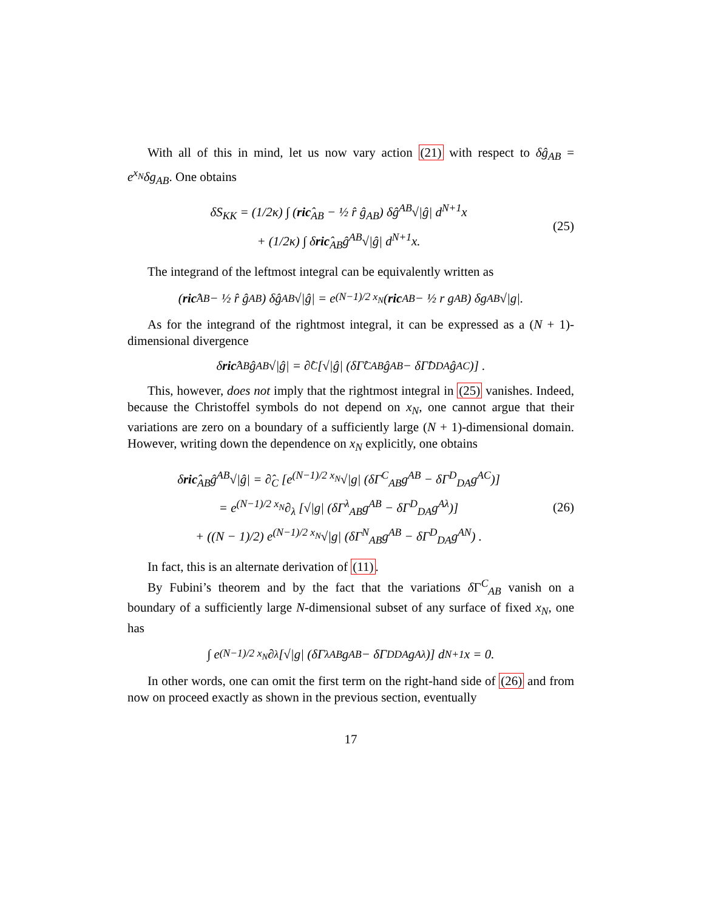With all of this in mind, let us now vary action (21) with respect to δĝ<sub>AB</sub> = e<sup>x<sub>N</sub></sup>δg<sub>AB</sub>. One obtains
δS<sub>KK</sub> = (1/2κ) ∫ (riĉ<sub>AB</sub> − ½ r̂ ĝ<sub>AB</sub>) δĝ<sup>AB</sup>√|ĝ| d<sup>N+1</sup>x
+ (1/2κ) ∫ δriĉ<sub>AB</sub>ĝ<sup>AB</sup>√|ĝ| d<sup>N+1</sup>x.
(25)
The integrand of the leftmost integral can be equivalently written as
(ric ̂<sub>AB</sub> − ½ r̂ ĝ<sub>AB</sub>) δĝ<sup>AB</sup>√|ĝ| = e<sup>(N−1)/2 x<sub>N</sub></sup> (ric<sub>AB</sub> − ½ r g<sub>AB</sub>) δg<sup>AB</sup>√|g|.
As for the integrand of the rightmost integral, it can be expressed as a (N + 1)-dimensional divergence
δ ric ̂<sub>AB</sub>ĝ<sup>AB</sup>√|ĝ| = ∂̂<sub>C</sub> [√|ĝ| (δΓ̂<sup>C</sup><sub>AB</sub>ĝ<sup>AB</sup> − δΓ̂<sup>D</sup><sub>DA</sub>ĝ<sup>AC</sup>)] .
This, however, does not imply that the rightmost integral in (25) vanishes. Indeed, because the Christoffel symbols do not depend on x<sub>N</sub>, one cannot argue that their variations are zero on a boundary of a sufficiently large (N + 1)-dimensional domain. However, writing down the dependence on x<sub>N</sub> explicitly, one obtains
δriĉ<sub>AB</sub>ĝ<sup>AB</sup>√|ĝ| = ∂̂<sub>C</sub> [e<sup>(N−1)/2 x<sub>N</sub></sup>√|g| (δΓ<sup>C</sup><sub>AB</sub>g<sup>AB</sup> − δΓ<sup>D</sup><sub>DA</sub>g<sup>AC</sup>)]
= e<sup>(N−1)/2 x<sub>N</sub></sup>∂<sub>λ</sub> [√|g| (δΓ<sup>λ</sup><sub>AB</sub>g<sup>AB</sup> − δΓ<sup>D</sup><sub>DA</sub>g<sup>Aλ</sup>)]
+ ((N − 1)/2) e<sup>(N−1)/2 x<sub>N</sub></sup>√|g| (δΓ<sup>N</sup><sub>AB</sub>g<sup>AB</sup> − δΓ<sup>D</sup><sub>DA</sub>g<sup>AN</sup>) .
(26)
In fact, this is an alternate derivation of (11).
By Fubini’s theorem and by the fact that the variations δ Γ<sup>C</sup><sub>AB</sub> vanish on a boundary of a sufficiently large N-dimensional subset of any surface of fixed x<sub>N</sub>, one has
∫ e<sup>(N−1)/2 x<sub>N</sub></sup>∂<sub>λ</sub> [√|g| (δΓ<sup>λ</sup><sub>AB</sub>g<sup>AB</sup> − δΓ<sup>D</sup><sub>DA</sub>g<sup>Aλ</sup>)] d<sup>N+1</sup>x = 0.
In other words, one can omit the first term on the right-hand side of (26) and from now on proceed exactly as shown in the previous section, eventually
17